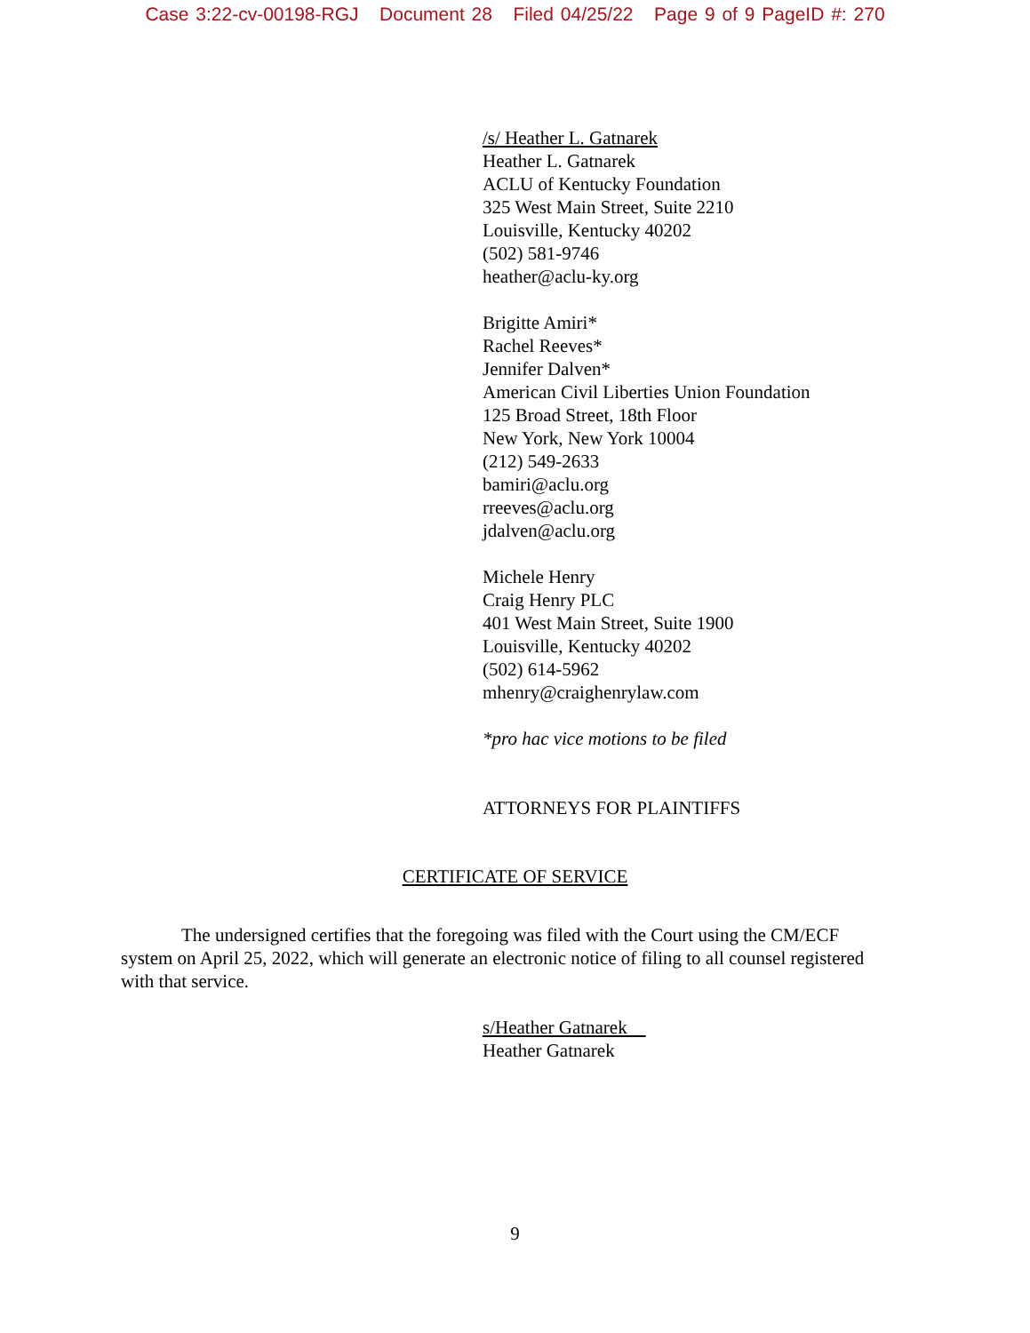Case 3:22-cv-00198-RGJ Document 28 Filed 04/25/22 Page 9 of 9 PageID #: 270
/s/ Heather L. Gatnarek
Heather L. Gatnarek
ACLU of Kentucky Foundation
325 West Main Street, Suite 2210
Louisville, Kentucky 40202
(502) 581-9746
heather@aclu-ky.org
Brigitte Amiri*
Rachel Reeves*
Jennifer Dalven*
American Civil Liberties Union Foundation
125 Broad Street, 18th Floor
New York, New York 10004
(212) 549-2633
bamiri@aclu.org
rreeves@aclu.org
jdalven@aclu.org
Michele Henry
Craig Henry PLC
401 West Main Street, Suite 1900
Louisville, Kentucky 40202
(502) 614-5962
mhenry@craighenrylaw.com
*pro hac vice motions to be filed
ATTORNEYS FOR PLAINTIFFS
CERTIFICATE OF SERVICE
The undersigned certifies that the foregoing was filed with the Court using the CM/ECF system on April 25, 2022, which will generate an electronic notice of filing to all counsel registered with that service.
s/Heather Gatnarek
Heather Gatnarek
9